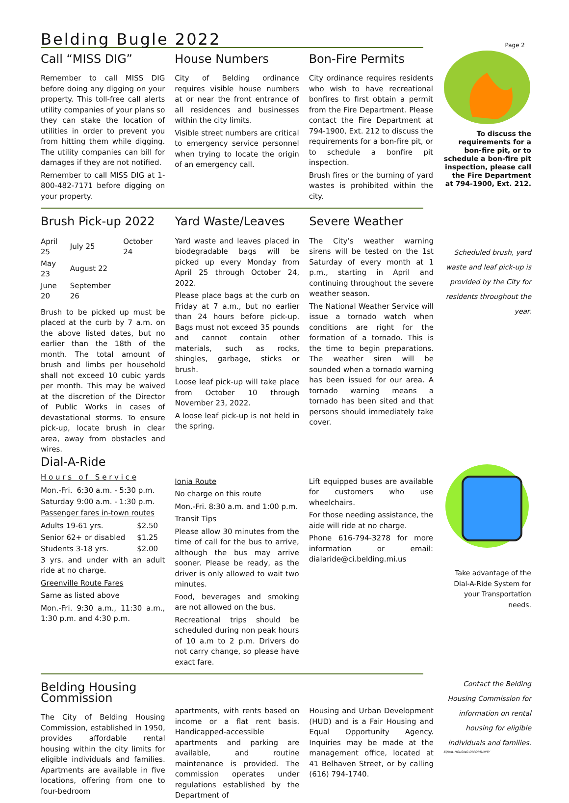Belding Bugle 2022
Page 2
Call “MISS DIG”
Remember to call MISS DIG before doing any digging on your property. This toll-free call alerts utility companies of your plans so they can stake the location of utilities in order to prevent you from hitting them while digging. The utility companies can bill for damages if they are not notified.
Remember to call MISS DIG at 1-800-482-7171 before digging on your property.
House Numbers
City of Belding ordinance requires visible house numbers at or near the front entrance of all residences and businesses within the city limits.
Visible street numbers are critical to emergency service personnel when trying to locate the origin of an emergency call.
Bon-Fire Permits
City ordinance requires residents who wish to have recreational bonfires to first obtain a permit from the Fire Department. Please contact the Fire Department at 794-1900, Ext. 212 to discuss the requirements for a bon-fire pit, or to schedule a bonfire pit inspection.
Brush fires or the burning of yard wastes is prohibited within the city.
To discuss the requirements for a bon-fire pit, or to schedule a bon-fire pit inspection, please call the Fire Department at 794-1900, Ext. 212.
Brush Pick-up 2022
| April 25 | July 25 | October 24 |
| May 23 | August 22 | |
| June 20 | September 26 | |
Brush to be picked up must be placed at the curb by 7 a.m. on the above listed dates, but no earlier than the 18th of the month. The total amount of brush and limbs per household shall not exceed 10 cubic yards per month. This may be waived at the discretion of the Director of Public Works in cases of devastational storms. To ensure pick-up, locate brush in clear area, away from obstacles and wires.
Yard Waste/Leaves
Yard waste and leaves placed in biodegradable bags will be picked up every Monday from April 25 through October 24, 2022.
Please place bags at the curb on Friday at 7 a.m., but no earlier than 24 hours before pick-up. Bags must not exceed 35 pounds and cannot contain other materials, such as rocks, shingles, garbage, sticks or brush.
Loose leaf pick-up will take place from October 10 through November 23, 2022.
A loose leaf pick-up is not held in the spring.
Severe Weather
The City’s weather warning sirens will be tested on the 1st Saturday of every month at 1 p.m., starting in April and continuing throughout the severe weather season.
The National Weather Service will issue a tornado watch when conditions are right for the formation of a tornado. This is the time to begin preparations. The weather siren will be sounded when a tornado warning has been issued for our area. A tornado warning means a tornado has been sited and that persons should immediately take cover.
Scheduled brush, yard waste and leaf pick-up is provided by the City for residents throughout the year.
Dial-A-Ride
H o u r s o f S e r v i c e
| Mon.-Fri. | 6:30 a.m. - 5:30 p.m. |
| Saturday | 9:00 a.m. - 1:30 p.m. |
Passenger fares in-town routes
| Adults 19-61 yrs. | $2.50 |
| Senior 62+ or disabled | $1.25 |
| Students 3-18 yrs. | $2.00 |
3 yrs. and under with an adult ride at no charge.
Greenville Route Fares
Same as listed above
Mon.-Fri. 9:30 a.m., 11:30 a.m., 1:30 p.m. and 4:30 p.m.
Ionia Route
No charge on this route
Mon.-Fri. 8:30 a.m. and 1:00 p.m.
Transit Tips
Please allow 30 minutes from the time of call for the bus to arrive, although the bus may arrive sooner. Please be ready, as the driver is only allowed to wait two minutes.
Food, beverages and smoking are not allowed on the bus.
Recreational trips should be scheduled during non peak hours of 10 a.m to 2 p.m. Drivers do not carry change, so please have exact fare.
Lift equipped buses are available for customers who use wheelchairs.
For those needing assistance, the aide will ride at no charge.
Phone 616-794-3278 for more information or email: dialaride@ci.belding.mi.us
Take advantage of the Dial-A-Ride System for your Transportation needs.
Belding Housing Commission
The City of Belding Housing Commission, established in 1950, provides affordable rental housing within the city limits for eligible individuals and families. Apartments are available in five locations, offering from one to four-bedroom
apartments, with rents based on income or a flat rent basis. Handicapped-accessible apartments and parking are available, and routine maintenance is provided. The commission operates under regulations established by the Department of
Housing and Urban Development (HUD) and is a Fair Housing and Equal Opportunity Agency. Inquiries may be made at the management office, located at 41 Belhaven Street, or by calling (616) 794-1740.
Contact the Belding Housing Commission for information on rental housing for eligible individuals and families.
EQUAL HOUSING OPPORTUNITY